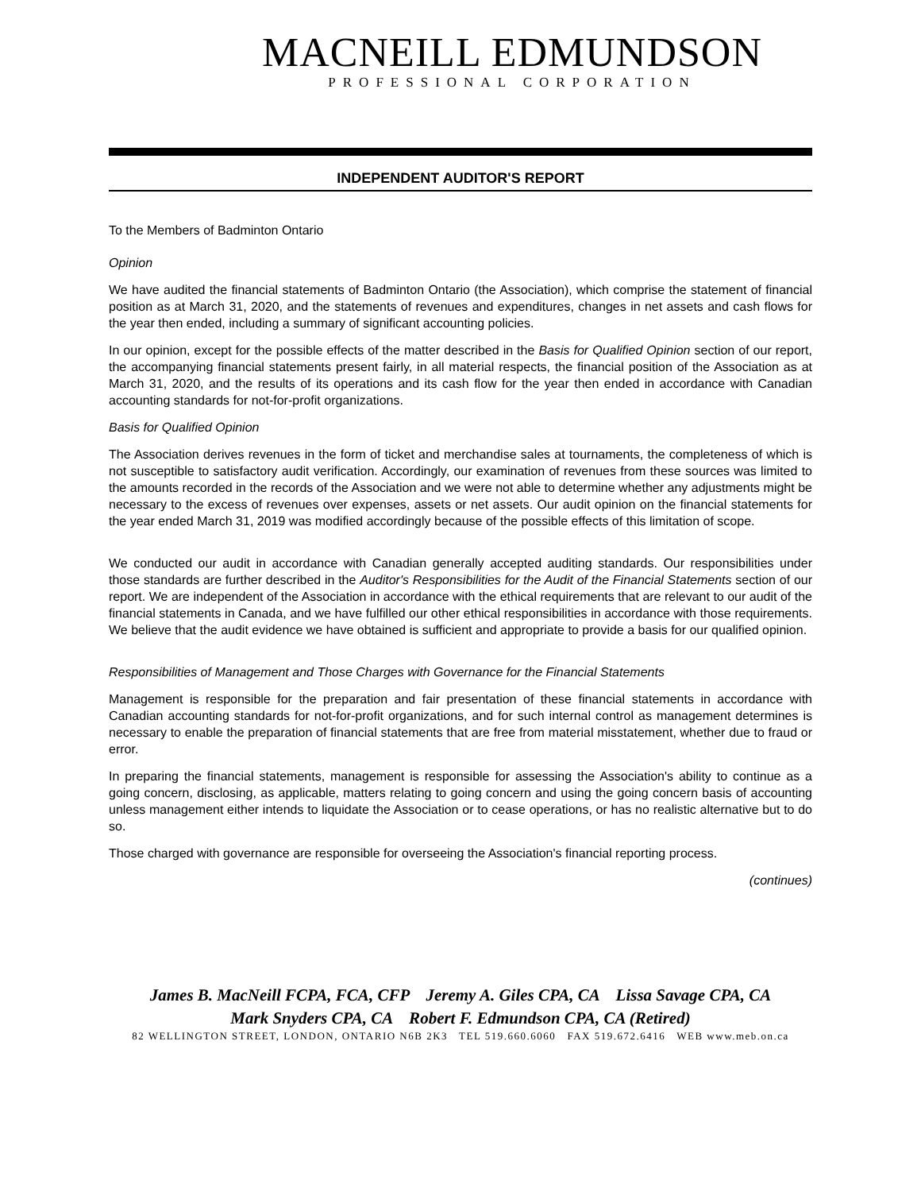MACNEILL EDMUNDSON
PROFESSIONAL CORPORATION
INDEPENDENT AUDITOR'S REPORT
To the Members of Badminton Ontario
Opinion
We have audited the financial statements of Badminton Ontario (the Association), which comprise the statement of financial position as at March 31, 2020, and the statements of revenues and expenditures, changes in net assets and cash flows for the year then ended, including a summary of significant accounting policies.
In our opinion, except for the possible effects of the matter described in the Basis for Qualified Opinion section of our report, the accompanying financial statements present fairly, in all material respects, the financial position of the Association as at March 31, 2020, and the results of its operations and its cash flow for the year then ended in accordance with Canadian accounting standards for not-for-profit organizations.
Basis for Qualified Opinion
The Association derives revenues in the form of ticket and merchandise sales at tournaments, the completeness of which is not susceptible to satisfactory audit verification. Accordingly, our examination of revenues from these sources was limited to the amounts recorded in the records of the Association and we were not able to determine whether any adjustments might be necessary to the excess of revenues over expenses, assets or net assets. Our audit opinion on the financial statements for the year ended March 31, 2019 was modified accordingly because of the possible effects of this limitation of scope.
We conducted our audit in accordance with Canadian generally accepted auditing standards. Our responsibilities under those standards are further described in the Auditor's Responsibilities for the Audit of the Financial Statements section of our report. We are independent of the Association in accordance with the ethical requirements that are relevant to our audit of the financial statements in Canada, and we have fulfilled our other ethical responsibilities in accordance with those requirements. We believe that the audit evidence we have obtained is sufficient and appropriate to provide a basis for our qualified opinion.
Responsibilities of Management and Those Charges with Governance for the Financial Statements
Management is responsible for the preparation and fair presentation of these financial statements in accordance with Canadian accounting standards for not-for-profit organizations, and for such internal control as management determines is necessary to enable the preparation of financial statements that are free from material misstatement, whether due to fraud or error.
In preparing the financial statements, management is responsible for assessing the Association's ability to continue as a going concern, disclosing, as applicable, matters relating to going concern and using the going concern basis of accounting unless management either intends to liquidate the Association or to cease operations, or has no realistic alternative but to do so.
Those charged with governance are responsible for overseeing the Association's financial reporting process.
(continues)
James B. MacNeill FCPA, FCA, CFP Jeremy A. Giles CPA, CA Lissa Savage CPA, CA
Mark Snyders CPA, CA Robert F. Edmundson CPA, CA (Retired)
82 WELLINGTON STREET, LONDON, ONTARIO N6B 2K3 TEL 519.660.6060 FAX 519.672.6416 WEB www.meb.on.ca